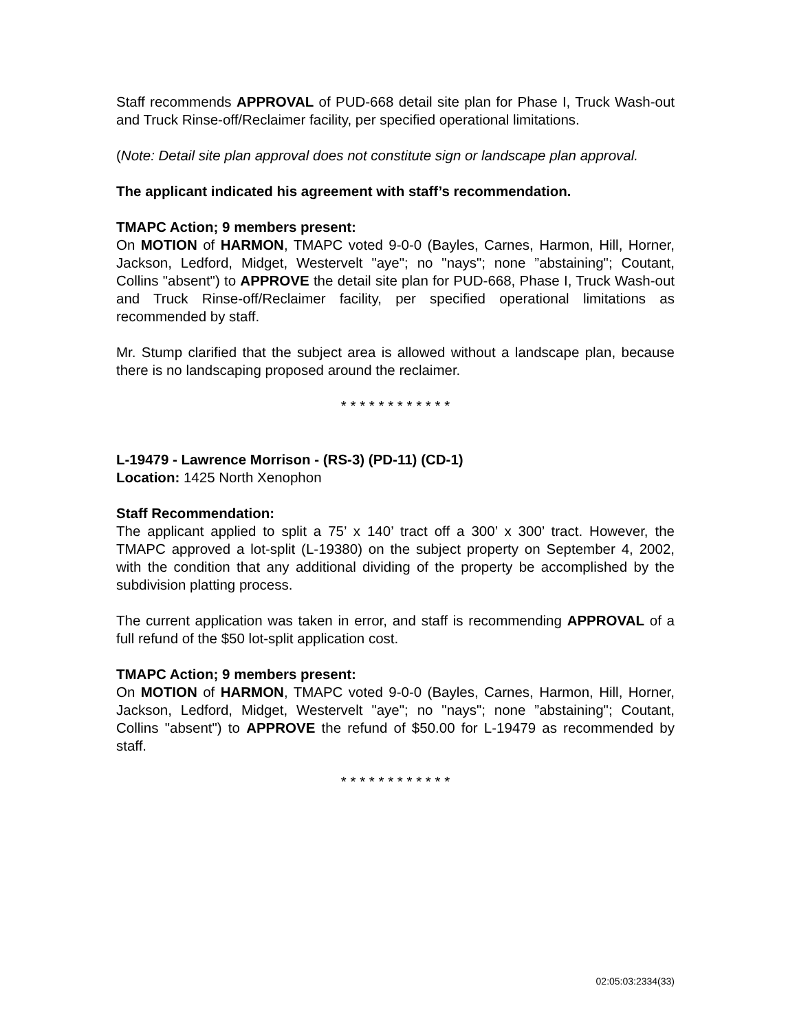Staff recommends APPROVAL of PUD-668 detail site plan for Phase I, Truck Wash-out and Truck Rinse-off/Reclaimer facility, per specified operational limitations.
(Note: Detail site plan approval does not constitute sign or landscape plan approval.
The applicant indicated his agreement with staff’s recommendation.
TMAPC Action; 9 members present:
On MOTION of HARMON, TMAPC voted 9-0-0 (Bayles, Carnes, Harmon, Hill, Horner, Jackson, Ledford, Midget, Westervelt "aye"; no "nays"; none ”abstaining"; Coutant, Collins "absent") to APPROVE the detail site plan for PUD-668, Phase I, Truck Wash-out and Truck Rinse-off/Reclaimer facility, per specified operational limitations as recommended by staff.
Mr. Stump clarified that the subject area is allowed without a landscape plan, because there is no landscaping proposed around the reclaimer.
* * * * * * * * * * * *
L-19479 - Lawrence Morrison - (RS-3) (PD-11) (CD-1)
Location: 1425 North Xenophon
Staff Recommendation:
The applicant applied to split a 75’ x 140’ tract off a 300’ x 300’ tract. However, the TMAPC approved a lot-split (L-19380) on the subject property on September 4, 2002, with the condition that any additional dividing of the property be accomplished by the subdivision platting process.
The current application was taken in error, and staff is recommending APPROVAL of a full refund of the $50 lot-split application cost.
TMAPC Action; 9 members present:
On MOTION of HARMON, TMAPC voted 9-0-0 (Bayles, Carnes, Harmon, Hill, Horner, Jackson, Ledford, Midget, Westervelt "aye"; no "nays"; none ”abstaining"; Coutant, Collins "absent") to APPROVE the refund of $50.00 for L-19479 as recommended by staff.
* * * * * * * * * * * *
02:05:03:2334(33)